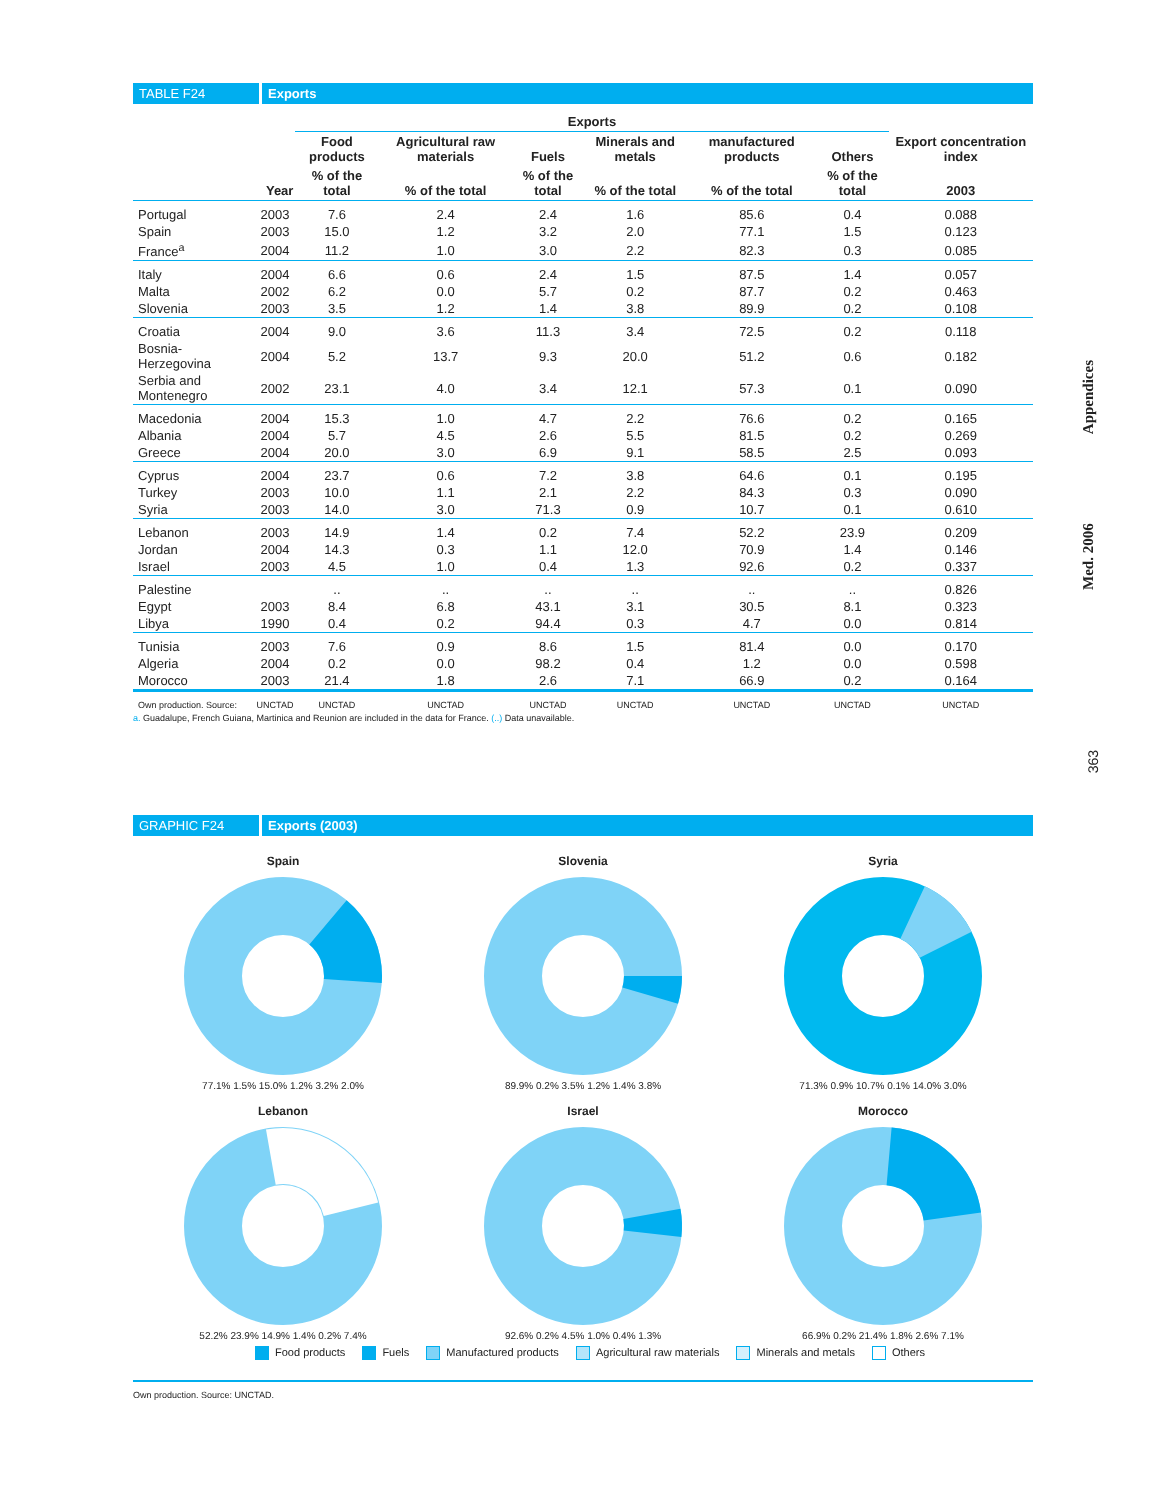TABLE F24 Exports
| | | Exports | | | | | | |
| --- | --- | --- | --- | --- | --- | --- | --- | --- |
| | | Food products | Agricultural raw materials | Fuels | Minerals and metals | manufactured products | Others | Export concentration index |
| | Year | % of the total | % of the total | % of the total | % of the total | % of the total | % of the total | 2003 |
| Portugal | 2003 | 7.6 | 2.4 | 2.4 | 1.6 | 85.6 | 0.4 | 0.088 |
| Spain | 2003 | 15.0 | 1.2 | 3.2 | 2.0 | 77.1 | 1.5 | 0.123 |
| France<sup>a</sup> | 2004 | 11.2 | 1.0 | 3.0 | 2.2 | 82.3 | 0.3 | 0.085 |
| Italy | 2004 | 6.6 | 0.6 | 2.4 | 1.5 | 87.5 | 1.4 | 0.057 |
| Malta | 2002 | 6.2 | 0.0 | 5.7 | 0.2 | 87.7 | 0.2 | 0.463 |
| Slovenia | 2003 | 3.5 | 1.2 | 1.4 | 3.8 | 89.9 | 0.2 | 0.108 |
| Croatia | 2004 | 9.0 | 3.6 | 11.3 | 3.4 | 72.5 | 0.2 | 0.118 |
| Bosnia-Herzegovina | 2004 | 5.2 | 13.7 | 9.3 | 20.0 | 51.2 | 0.6 | 0.182 |
| Serbia and Montenegro | 2002 | 23.1 | 4.0 | 3.4 | 12.1 | 57.3 | 0.1 | 0.090 |
| Macedonia | 2004 | 15.3 | 1.0 | 4.7 | 2.2 | 76.6 | 0.2 | 0.165 |
| Albania | 2004 | 5.7 | 4.5 | 2.6 | 5.5 | 81.5 | 0.2 | 0.269 |
| Greece | 2004 | 20.0 | 3.0 | 6.9 | 9.1 | 58.5 | 2.5 | 0.093 |
| Cyprus | 2004 | 23.7 | 0.6 | 7.2 | 3.8 | 64.6 | 0.1 | 0.195 |
| Turkey | 2003 | 10.0 | 1.1 | 2.1 | 2.2 | 84.3 | 0.3 | 0.090 |
| Syria | 2003 | 14.0 | 3.0 | 71.3 | 0.9 | 10.7 | 0.1 | 0.610 |
| Lebanon | 2003 | 14.9 | 1.4 | 0.2 | 7.4 | 52.2 | 23.9 | 0.209 |
| Jordan | 2004 | 14.3 | 0.3 | 1.1 | 12.0 | 70.9 | 1.4 | 0.146 |
| Israel | 2003 | 4.5 | 1.0 | 0.4 | 1.3 | 92.6 | 0.2 | 0.337 |
| Palestine | | .. | .. | .. | .. | .. | .. | 0.826 |
| Egypt | 2003 | 8.4 | 6.8 | 43.1 | 3.1 | 30.5 | 8.1 | 0.323 |
| Libya | 1990 | 0.4 | 0.2 | 94.4 | 0.3 | 4.7 | 0.0 | 0.814 |
| Tunisia | 2003 | 7.6 | 0.9 | 8.6 | 1.5 | 81.4 | 0.0 | 0.170 |
| Algeria | 2004 | 0.2 | 0.0 | 98.2 | 0.4 | 1.2 | 0.0 | 0.598 |
| Morocco | 2003 | 21.4 | 1.8 | 2.6 | 7.1 | 66.9 | 0.2 | 0.164 |
| Own production. Source: | UNCTAD | UNCTAD | UNCTAD | UNCTAD | UNCTAD | UNCTAD | UNCTAD | UNCTAD |
a. Guadalupe, French Guiana, Martinica and Reunion are included in the data for France. (..) Data unavailable.
Med. 2006 Appendices
363
GRAPHIC F24 Exports (2003)
Spain
77.1% 1.5% 15.0% 1.2% 3.2% 2.0%
Slovenia
89.9% 0.2% 3.5% 1.2% 1.4% 3.8%
Syria
71.3% 0.9% 10.7% 0.1% 14.0% 3.0%
Lebanon
52.2% 23.9% 14.9% 1.4% 0.2% 7.4%
Israel
92.6% 0.2% 4.5% 1.0% 0.4% 1.3%
Morocco
66.9% 0.2% 21.4% 1.8% 2.6% 7.1%
Food products Fuels Manufactured products Agricultural raw materials Minerals and metals Others
Own production. Source: UNCTAD.